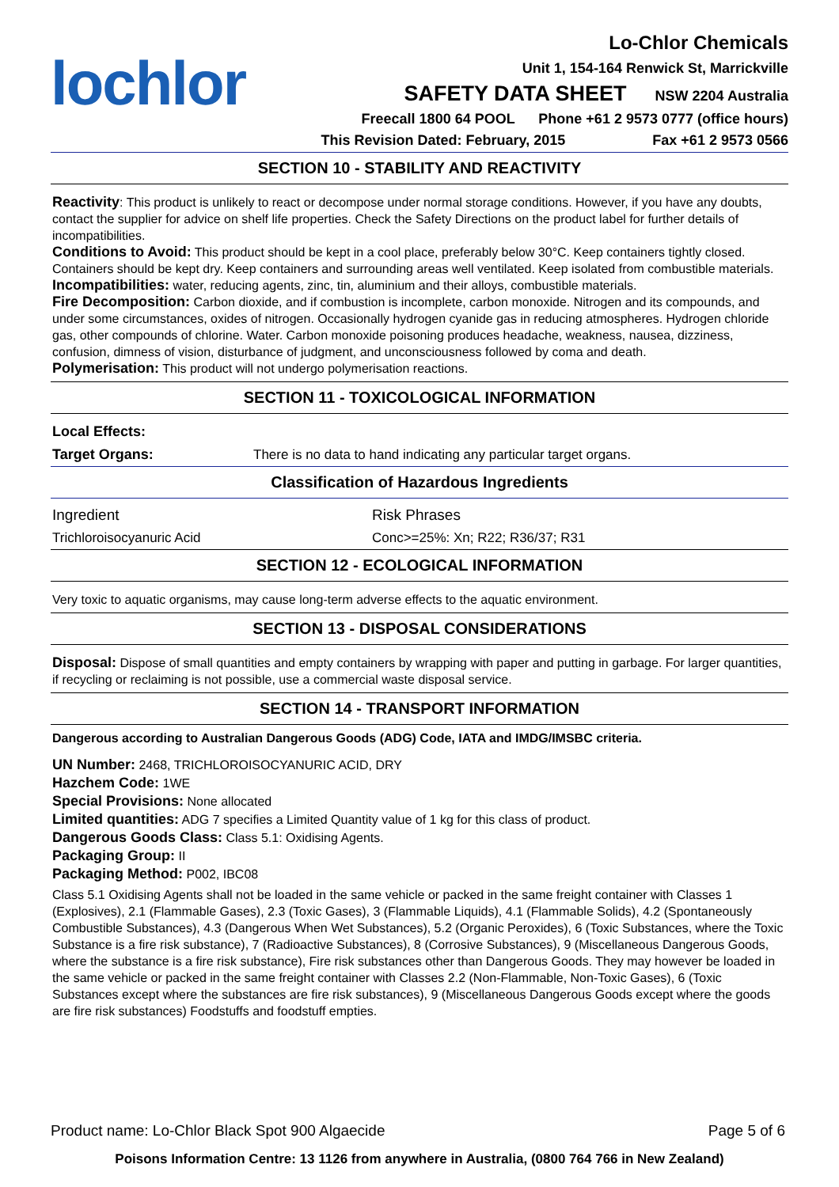lochlor
Lo-Chlor Chemicals
Unit 1, 154-164 Renwick St, Marrickville
SAFETY DATA SHEET NSW 2204 Australia
Freecall 1800 64 POOL Phone +61 2 9573 0777 (office hours)
This Revision Dated: February, 2015 Fax +61 2 9573 0566
SECTION 10 - STABILITY AND REACTIVITY
Reactivity: This product is unlikely to react or decompose under normal storage conditions. However, if you have any doubts, contact the supplier for advice on shelf life properties. Check the Safety Directions on the product label for further details of incompatibilities.
Conditions to Avoid: This product should be kept in a cool place, preferably below 30°C. Keep containers tightly closed. Containers should be kept dry. Keep containers and surrounding areas well ventilated. Keep isolated from combustible materials.
Incompatibilities: water, reducing agents, zinc, tin, aluminium and their alloys, combustible materials.
Fire Decomposition: Carbon dioxide, and if combustion is incomplete, carbon monoxide. Nitrogen and its compounds, and under some circumstances, oxides of nitrogen. Occasionally hydrogen cyanide gas in reducing atmospheres. Hydrogen chloride gas, other compounds of chlorine. Water. Carbon monoxide poisoning produces headache, weakness, nausea, dizziness, confusion, dimness of vision, disturbance of judgment, and unconsciousness followed by coma and death.
Polymerisation: This product will not undergo polymerisation reactions.
SECTION 11 - TOXICOLOGICAL INFORMATION
| Local Effects: | |
| Target Organs: | There is no data to hand indicating any particular target organs. |
Classification of Hazardous Ingredients
| Ingredient | Risk Phrases |
| Trichloroisocyanuric Acid | Conc>=25%: Xn; R22; R36/37; R31 |
SECTION 12 - ECOLOGICAL INFORMATION
Very toxic to aquatic organisms, may cause long-term adverse effects to the aquatic environment.
SECTION 13 - DISPOSAL CONSIDERATIONS
Disposal: Dispose of small quantities and empty containers by wrapping with paper and putting in garbage. For larger quantities, if recycling or reclaiming is not possible, use a commercial waste disposal service.
SECTION 14 - TRANSPORT INFORMATION
Dangerous according to Australian Dangerous Goods (ADG) Code, IATA and IMDG/IMSBC criteria.
UN Number: 2468, TRICHLOROISOCYANURIC ACID, DRY
Hazchem Code: 1WE
Special Provisions: None allocated
Limited quantities: ADG 7 specifies a Limited Quantity value of 1 kg for this class of product.
Dangerous Goods Class: Class 5.1: Oxidising Agents.
Packaging Group: II
Packaging Method: P002, IBC08
Class 5.1 Oxidising Agents shall not be loaded in the same vehicle or packed in the same freight container with Classes 1 (Explosives), 2.1 (Flammable Gases), 2.3 (Toxic Gases), 3 (Flammable Liquids), 4.1 (Flammable Solids), 4.2 (Spontaneously Combustible Substances), 4.3 (Dangerous When Wet Substances), 5.2 (Organic Peroxides), 6 (Toxic Substances, where the Toxic Substance is a fire risk substance), 7 (Radioactive Substances), 8 (Corrosive Substances), 9 (Miscellaneous Dangerous Goods, where the substance is a fire risk substance), Fire risk substances other than Dangerous Goods. They may however be loaded in the same vehicle or packed in the same freight container with Classes 2.2 (Non-Flammable, Non-Toxic Gases), 6 (Toxic Substances except where the substances are fire risk substances), 9 (Miscellaneous Dangerous Goods except where the goods are fire risk substances) Foodstuffs and foodstuff empties.
Product name: Lo-Chlor Black Spot 900 Algaecide Page 5 of 6
Poisons Information Centre: 13 1126 from anywhere in Australia, (0800 764 766 in New Zealand)